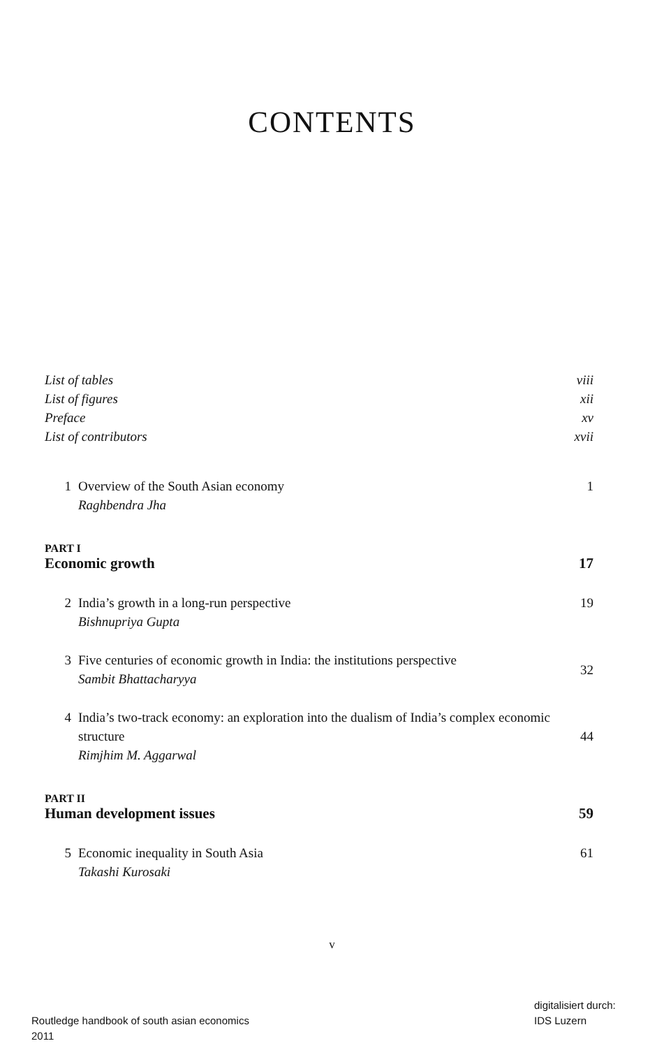CONTENTS
List of tables viii
List of figures xii
Preface xv
List of contributors xvii
1 Overview of the South Asian economy
Raghbendra Jha 1
PART I
Economic growth 17
2 India’s growth in a long-run perspective
Bishnupriya Gupta 19
3 Five centuries of economic growth in India: the institutions perspective
Sambit Bhattacharyya 32
4 India’s two-track economy: an exploration into the dualism of India’s complex economic structure
Rimjhim M. Aggarwal 44
PART II
Human development issues 59
5 Economic inequality in South Asia
Takashi Kurosaki 61
v
Routledge handbook of south asian economics
2011
digitalisiert durch:
IDS Luzern